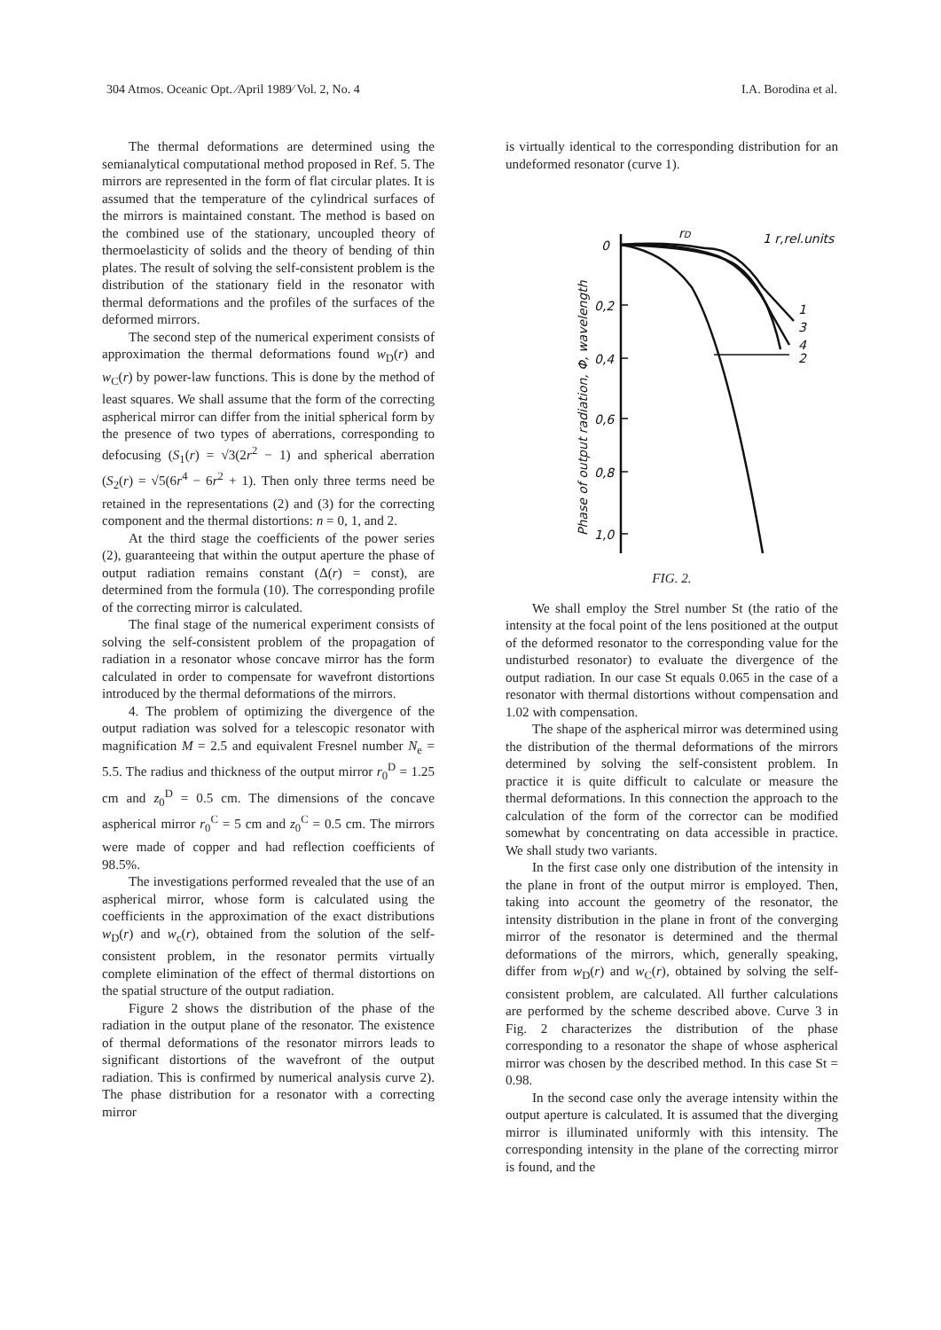304 Atmos. Oceanic Opt. ⁄April 1989⁄ Vol. 2, No. 4 I.A. Borodina et al.
The thermal deformations are determined using the semianalytical computational method proposed in Ref. 5. The mirrors are represented in the form of flat circular plates. It is assumed that the temperature of the cylindrical surfaces of the mirrors is maintained constant. The method is based on the combined use of the stationary, uncoupled theory of thermoelasticity of solids and the theory of bending of thin plates. The result of solving the self-consistent problem is the distribution of the stationary field in the resonator with thermal deformations and the profiles of the surfaces of the deformed mirrors.
The second step of the numerical experiment consists of approximation the thermal deformations found w<sub>D</sub>(r) and w<sub>C</sub>(r) by power-law functions. This is done by the method of least squares. We shall assume that the form of the correcting aspherical mirror can differ from the initial spherical form by the presence of two types of aberrations, corresponding to defocusing (S<sub>1</sub>(r) = √3(2r<sup>2</sup> − 1) and spherical aberration (S<sub>2</sub>(r) = √5(6r<sup>4</sup> − 6r<sup>2</sup> + 1). Then only three terms need be retained in the representations (2) and (3) for the correcting component and the thermal distortions: n = 0, 1, and 2.
At the third stage the coefficients of the power series (2), guaranteeing that within the output aperture the phase of output radiation remains constant (Δ(r) = const), are determined from the formula (10). The corresponding profile of the correcting mirror is calculated.
The final stage of the numerical experiment consists of solving the self-consistent problem of the propagation of radiation in a resonator whose concave mirror has the form calculated in order to compensate for wavefront distortions introduced by the thermal deformations of the mirrors.
4. The problem of optimizing the divergence of the output radiation was solved for a telescopic resonator with magnification M = 2.5 and equivalent Fresnel number N<sub>e</sub> = 5.5. The radius and thickness of the output mirror r<sub>0</sub><sup>D</sup> = 1.25 cm and z<sub>0</sub><sup>D</sup> = 0.5 cm. The dimensions of the concave aspherical mirror r<sub>0</sub><sup>C</sup> = 5 cm and z<sub>0</sub><sup>C</sup> = 0.5 cm. The mirrors were made of copper and had reflection coefficients of 98.5%.
The investigations performed revealed that the use of an aspherical mirror, whose form is calculated using the coefficients in the approximation of the exact distributions w<sub>D</sub>(r) and w<sub>c</sub>(r), obtained from the solution of the self-consistent problem, in the resonator permits virtually complete elimination of the effect of thermal distortions on the spatial structure of the output radiation.
Figure 2 shows the distribution of the phase of the radiation in the output plane of the resonator. The existence of thermal deformations of the resonator mirrors leads to significant distortions of the wavefront of the output radiation. This is confirmed by numerical analysis curve 2). The phase distribution for a resonator with a correcting mirror
is virtually identical to the corresponding distribution for an undeformed resonator (curve 1).
0
0,2
0,4
0,6
0,8
1,0
rD
1 r,rel.units
1
3
4
2
Phase of output radiation, Φ, wavelength
FIG. 2.
We shall employ the Strel number St (the ratio of the intensity at the focal point of the lens positioned at the output of the deformed resonator to the corresponding value for the undisturbed resonator) to evaluate the divergence of the output radiation. In our case St equals 0.065 in the case of a resonator with thermal distortions without compensation and 1.02 with compensation.
The shape of the aspherical mirror was determined using the distribution of the thermal deformations of the mirrors determined by solving the self-consistent problem. In practice it is quite difficult to calculate or measure the thermal deformations. In this connection the approach to the calculation of the form of the corrector can be modified somewhat by concentrating on data accessible in practice. We shall study two variants.
In the first case only one distribution of the intensity in the plane in front of the output mirror is employed. Then, taking into account the geometry of the resonator, the intensity distribution in the plane in front of the converging mirror of the resonator is determined and the thermal deformations of the mirrors, which, generally speaking, differ from w<sub>D</sub>(r) and w<sub>C</sub>(r), obtained by solving the self-consistent problem, are calculated. All further calculations are performed by the scheme described above. Curve 3 in Fig. 2 characterizes the distribution of the phase corresponding to a resonator the shape of whose aspherical mirror was chosen by the described method. In this case St = 0.98.
In the second case only the average intensity within the output aperture is calculated. It is assumed that the diverging mirror is illuminated uniformly with this intensity. The corresponding intensity in the plane of the correcting mirror is found, and the